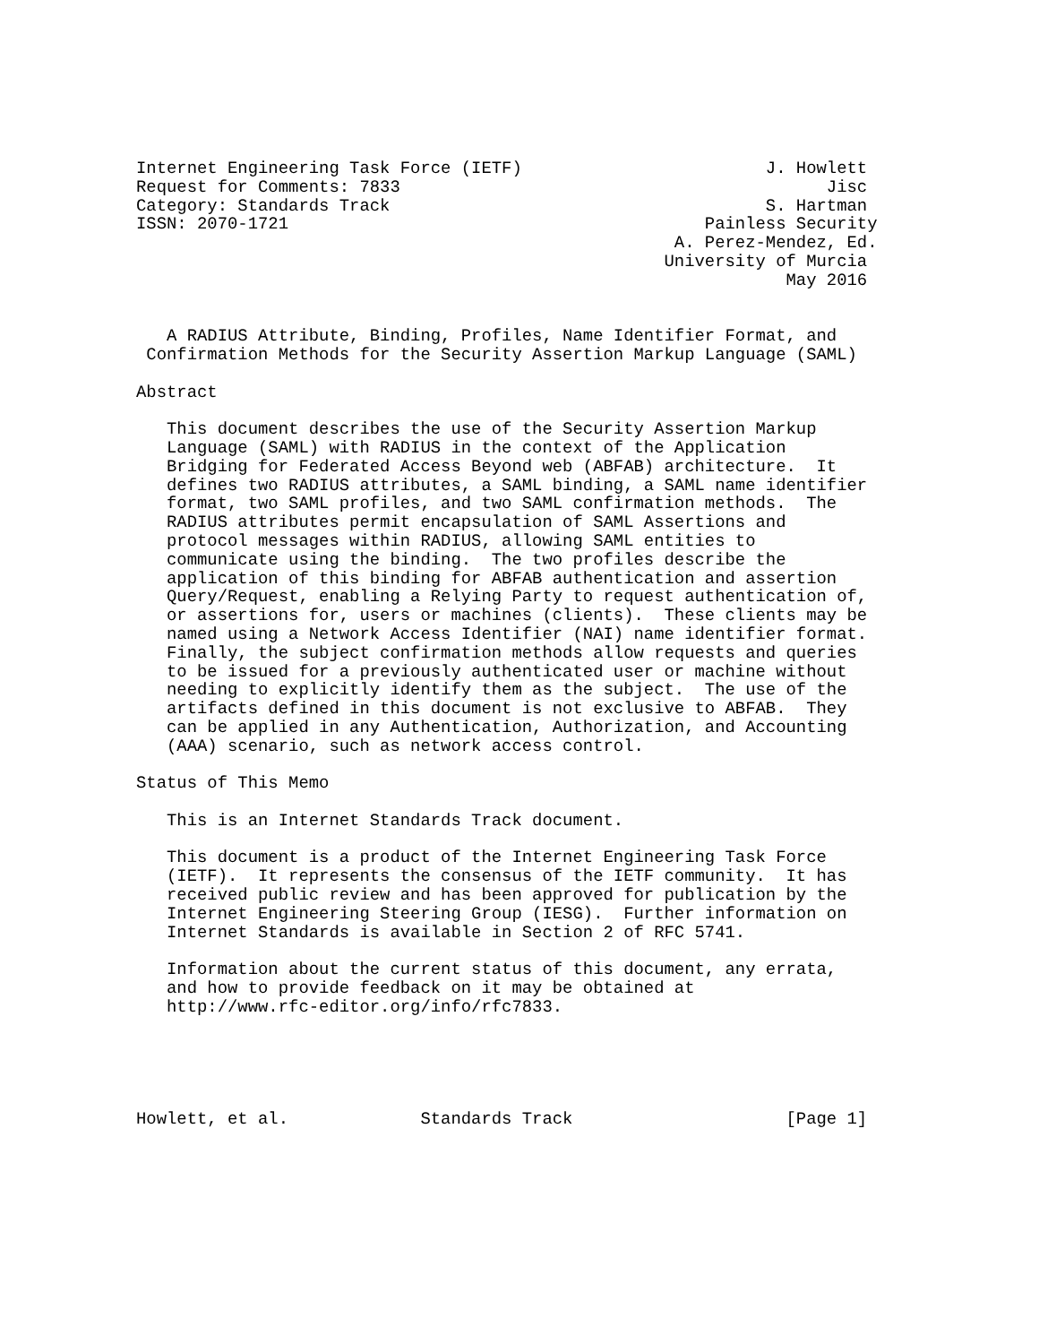Internet Engineering Task Force (IETF)                        J. Howlett
Request for Comments: 7833                                          Jisc
Category: Standards Track                                     S. Hartman
ISSN: 2070-1721                                         Painless Security
                                                     A. Perez-Mendez, Ed.
                                                    University of Murcia
                                                                May 2016


   A RADIUS Attribute, Binding, Profiles, Name Identifier Format, and
 Confirmation Methods for the Security Assertion Markup Language (SAML)

Abstract

   This document describes the use of the Security Assertion Markup
   Language (SAML) with RADIUS in the context of the Application
   Bridging for Federated Access Beyond web (ABFAB) architecture.  It
   defines two RADIUS attributes, a SAML binding, a SAML name identifier
   format, two SAML profiles, and two SAML confirmation methods.  The
   RADIUS attributes permit encapsulation of SAML Assertions and
   protocol messages within RADIUS, allowing SAML entities to
   communicate using the binding.  The two profiles describe the
   application of this binding for ABFAB authentication and assertion
   Query/Request, enabling a Relying Party to request authentication of,
   or assertions for, users or machines (clients).  These clients may be
   named using a Network Access Identifier (NAI) name identifier format.
   Finally, the subject confirmation methods allow requests and queries
   to be issued for a previously authenticated user or machine without
   needing to explicitly identify them as the subject.  The use of the
   artifacts defined in this document is not exclusive to ABFAB.  They
   can be applied in any Authentication, Authorization, and Accounting
   (AAA) scenario, such as network access control.

Status of This Memo

   This is an Internet Standards Track document.

   This document is a product of the Internet Engineering Task Force
   (IETF).  It represents the consensus of the IETF community.  It has
   received public review and has been approved for publication by the
   Internet Engineering Steering Group (IESG).  Further information on
   Internet Standards is available in Section 2 of RFC 5741.

   Information about the current status of this document, any errata,
   and how to provide feedback on it may be obtained at
   http://www.rfc-editor.org/info/rfc7833.





Howlett, et al.             Standards Track                     [Page 1]